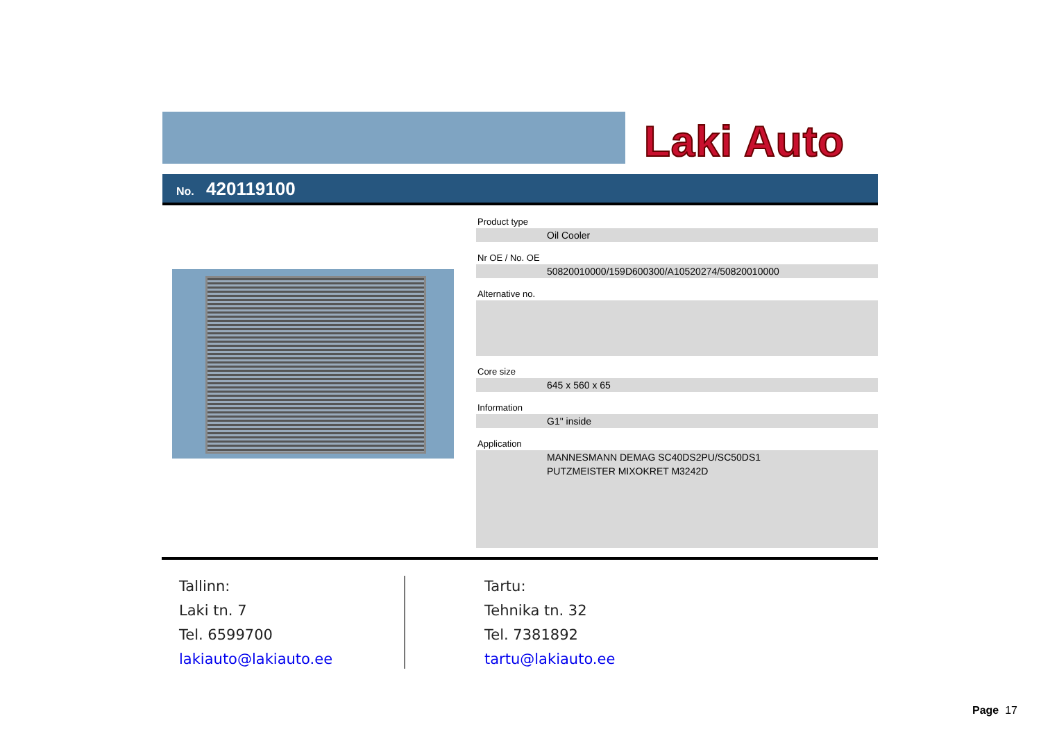Laki Auto
No. 420119100
Product type
Oil Cooler
Nr OE / No. OE
50820010000/159D600300/A10520274/50820010000
Alternative no.
Core size
645 x 560 x 65
Information
G1" inside
Application
MANNESMANN DEMAG SC40DS2PU/SC50DS1
PUTZMEISTER MIXOKRET M3242D
Tallinn:
Laki tn. 7
Tel. 6599700
lakiauto@lakiauto.ee
Tartu:
Tehnika tn. 32
Tel. 7381892
tartu@lakiauto.ee
Page 17